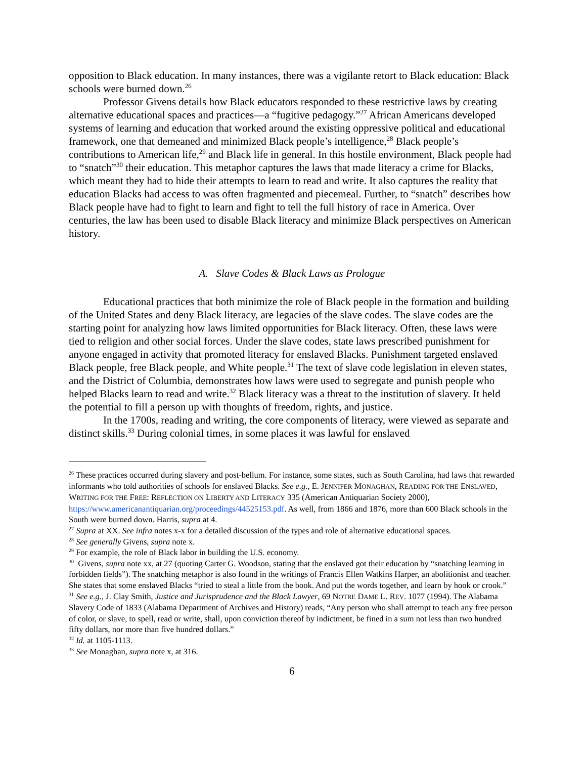opposition to Black education. In many instances, there was a vigilante retort to Black education: Black schools were burned down.<sup>26</sup>
Professor Givens details how Black educators responded to these restrictive laws by creating alternative educational spaces and practices—a “fugitive pedagogy.”<sup>27</sup> African Americans developed systems of learning and education that worked around the existing oppressive political and educational framework, one that demeaned and minimized Black people’s intelligence,<sup>28</sup> Black people’s contributions to American life,<sup>29</sup> and Black life in general. In this hostile environment, Black people had to “snatch”<sup>30</sup> their education. This metaphor captures the laws that made literacy a crime for Blacks, which meant they had to hide their attempts to learn to read and write. It also captures the reality that education Blacks had access to was often fragmented and piecemeal. Further, to “snatch” describes how Black people have had to fight to learn and fight to tell the full history of race in America. Over centuries, the law has been used to disable Black literacy and minimize Black perspectives on American history.
A. Slave Codes & Black Laws as Prologue
Educational practices that both minimize the role of Black people in the formation and building of the United States and deny Black literacy, are legacies of the slave codes. The slave codes are the starting point for analyzing how laws limited opportunities for Black literacy. Often, these laws were tied to religion and other social forces. Under the slave codes, state laws prescribed punishment for anyone engaged in activity that promoted literacy for enslaved Blacks. Punishment targeted enslaved Black people, free Black people, and White people.<sup>31</sup> The text of slave code legislation in eleven states, and the District of Columbia, demonstrates how laws were used to segregate and punish people who helped Blacks learn to read and write.<sup>32</sup> Black literacy was a threat to the institution of slavery. It held the potential to fill a person up with thoughts of freedom, rights, and justice.
In the 1700s, reading and writing, the core components of literacy, were viewed as separate and distinct skills.<sup>33</sup> During colonial times, in some places it was lawful for enslaved
<sup>26</sup> These practices occurred during slavery and post-bellum. For instance, some states, such as South Carolina, had laws that rewarded informants who told authorities of schools for enslaved Blacks. See e.g., E. JENNIFER MONAGHAN, READING FOR THE ENSLAVED, WRITING FOR THE FREE: REFLECTION ON LIBERTY AND LITERACY 335 (American Antiquarian Society 2000), https://www.americanantiquarian.org/proceedings/44525153.pdf. As well, from 1866 and 1876, more than 600 Black schools in the South were burned down. Harris, supra at 4.
<sup>27</sup> Supra at XX. See infra notes x-x for a detailed discussion of the types and role of alternative educational spaces.
<sup>28</sup> See generally Givens, supra note x.
<sup>29</sup> For example, the role of Black labor in building the U.S. economy.
<sup>30</sup> Givens, supra note xx, at 27 (quoting Carter G. Woodson, stating that the enslaved got their education by “snatching learning in forbidden fields”). The snatching metaphor is also found in the writings of Francis Ellen Watkins Harper, an abolitionist and teacher. She states that some enslaved Blacks “tried to steal a little from the book. And put the words together, and learn by hook or crook.”
<sup>31</sup> See e.g., J. Clay Smith, Justice and Jurisprudence and the Black Lawyer, 69 NOTRE DAME L. REV. 1077 (1994). The Alabama Slavery Code of 1833 (Alabama Department of Archives and History) reads, “Any person who shall attempt to teach any free person of color, or slave, to spell, read or write, shall, upon conviction thereof by indictment, be fined in a sum not less than two hundred fifty dollars, nor more than five hundred dollars.”
<sup>32</sup> Id. at 1105-1113.
<sup>33</sup> See Monaghan, supra note x, at 316.
6